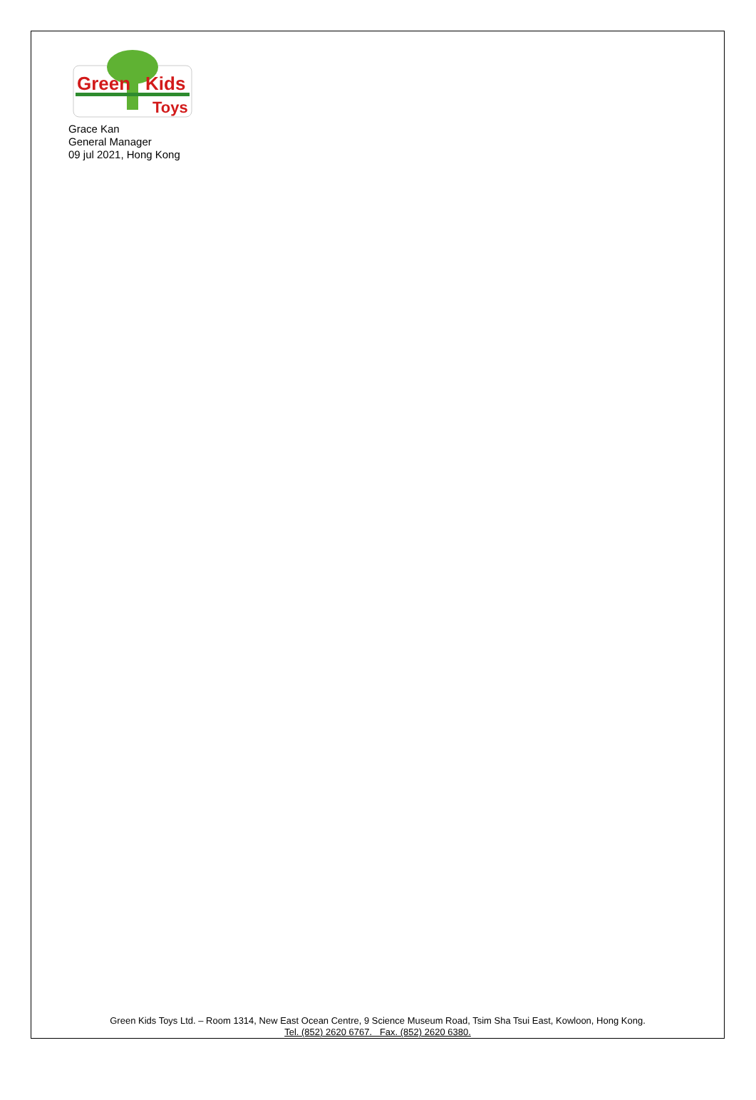Green
Kids
Toys
Grace Kan
General Manager
09 jul 2021, Hong Kong
Green Kids Toys Ltd. – Room 1314, New East Ocean Centre, 9 Science Museum Road, Tsim Sha Tsui East, Kowloon, Hong Kong.
Tel. (852) 2620 6767. Fax. (852) 2620 6380.